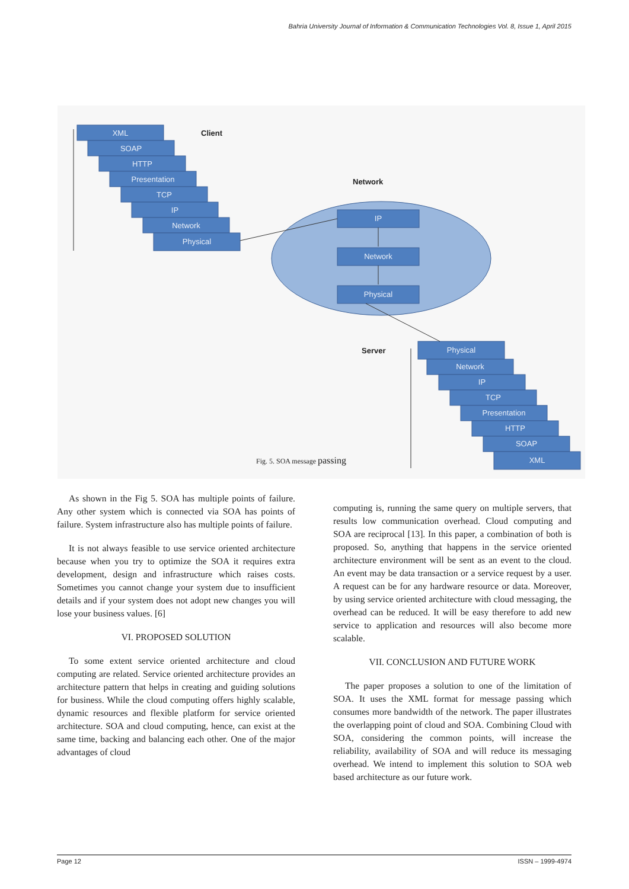Bahria University Journal of Information & Communication Technologies Vol. 8, Issue 1, April 2015
XML
SOAP
HTTP
Presentation
TCP
IP
Network
Physical
IP
Network
Physical
Physical
Network
IP
TCP
Presentation
HTTP
SOAP
XML
Client
Network
Server
Fig. 5. SOA message passing
As shown in the Fig 5. SOA has multiple points of failure. Any other system which is connected via SOA has points of failure. System infrastructure also has multiple points of failure.
It is not always feasible to use service oriented architecture because when you try to optimize the SOA it requires extra development, design and infrastructure which raises costs. Sometimes you cannot change your system due to insufficient details and if your system does not adopt new changes you will lose your business values. [6]
VI. PROPOSED SOLUTION
To some extent service oriented architecture and cloud computing are related. Service oriented architecture provides an architecture pattern that helps in creating and guiding solutions for business. While the cloud computing offers highly scalable, dynamic resources and flexible platform for service oriented architecture. SOA and cloud computing, hence, can exist at the same time, backing and balancing each other. One of the major advantages of cloud
computing is, running the same query on multiple servers, that results low communication overhead. Cloud computing and SOA are reciprocal [13]. In this paper, a combination of both is proposed. So, anything that happens in the service oriented architecture environment will be sent as an event to the cloud. An event may be data transaction or a service request by a user. A request can be for any hardware resource or data. Moreover, by using service oriented architecture with cloud messaging, the overhead can be reduced. It will be easy therefore to add new service to application and resources will also become more scalable.
VII. CONCLUSION AND FUTURE WORK
The paper proposes a solution to one of the limitation of SOA. It uses the XML format for message passing which consumes more bandwidth of the network. The paper illustrates the overlapping point of cloud and SOA. Combining Cloud with SOA, considering the common points, will increase the reliability, availability of SOA and will reduce its messaging overhead. We intend to implement this solution to SOA web based architecture as our future work.
Page 12 ISSN – 1999-4974